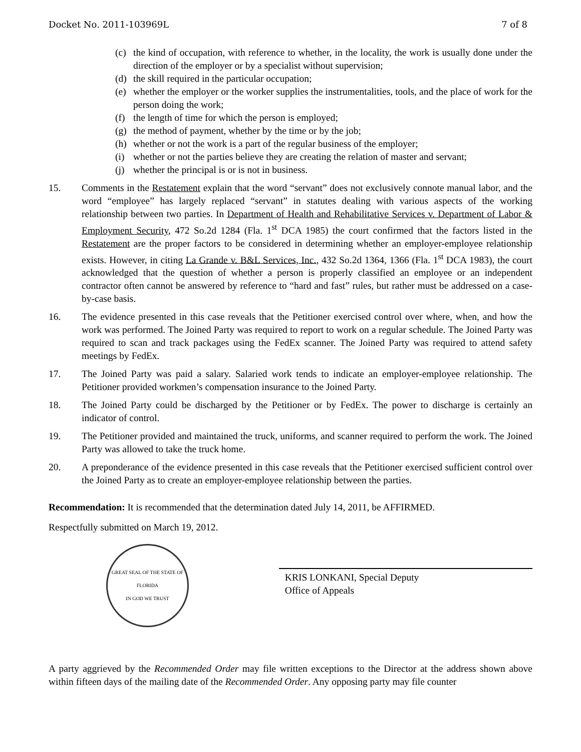Docket No. 2011-103969L 7 of 8
(c) the kind of occupation, with reference to whether, in the locality, the work is usually done under the direction of the employer or by a specialist without supervision;
(d) the skill required in the particular occupation;
(e) whether the employer or the worker supplies the instrumentalities, tools, and the place of work for the person doing the work;
(f) the length of time for which the person is employed;
(g) the method of payment, whether by the time or by the job;
(h) whether or not the work is a part of the regular business of the employer;
(i) whether or not the parties believe they are creating the relation of master and servant;
(j) whether the principal is or is not in business.
15. Comments in the Restatement explain that the word “servant” does not exclusively connote manual labor, and the word “employee” has largely replaced “servant” in statutes dealing with various aspects of the working relationship between two parties. In Department of Health and Rehabilitative Services v. Department of Labor & Employment Security, 472 So.2d 1284 (Fla. 1<sup>st</sup> DCA 1985) the court confirmed that the factors listed in the Restatement are the proper factors to be considered in determining whether an employer-employee relationship exists. However, in citing La Grande v. B&L Services, Inc., 432 So.2d 1364, 1366 (Fla. 1<sup>st</sup> DCA 1983), the court acknowledged that the question of whether a person is properly classified an employee or an independent contractor often cannot be answered by reference to “hard and fast” rules, but rather must be addressed on a case-by-case basis.
16. The evidence presented in this case reveals that the Petitioner exercised control over where, when, and how the work was performed. The Joined Party was required to report to work on a regular schedule. The Joined Party was required to scan and track packages using the FedEx scanner. The Joined Party was required to attend safety meetings by FedEx.
17. The Joined Party was paid a salary. Salaried work tends to indicate an employer-employee relationship. The Petitioner provided workmen’s compensation insurance to the Joined Party.
18. The Joined Party could be discharged by the Petitioner or by FedEx. The power to discharge is certainly an indicator of control.
19. The Petitioner provided and maintained the truck, uniforms, and scanner required to perform the work. The Joined Party was allowed to take the truck home.
20. A preponderance of the evidence presented in this case reveals that the Petitioner exercised sufficient control over the Joined Party as to create an employer-employee relationship between the parties.
Recommendation: It is recommended that the determination dated July 14, 2011, be AFFIRMED.
Respectfully submitted on March 19, 2012.
GREAT SEAL OF THE STATE OF FLORIDA
IN GOD WE TRUST
KRIS LONKANI, Special Deputy
Office of Appeals
A party aggrieved by the Recommended Order may file written exceptions to the Director at the address shown above within fifteen days of the mailing date of the Recommended Order. Any opposing party may file counter